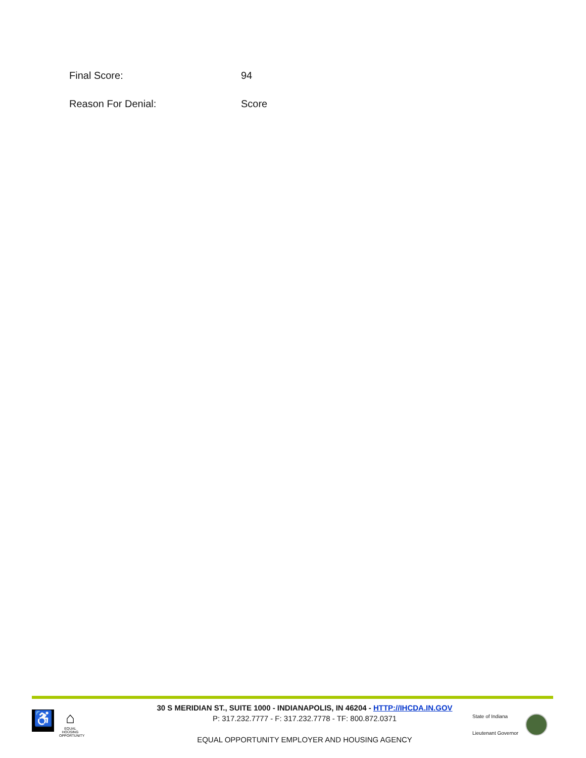Final Score: 94
Reason For Denial: Score
♿ ⌂
EQUAL HOUSING OPPORTUNITY
30 S MERIDIAN ST., SUITE 1000 - INDIANAPOLIS, IN 46204 - HTTP://IHCDA.IN.GOV
P: 317.232.7777 - F: 317.232.7778 - TF: 800.872.0371
EQUAL OPPORTUNITY EMPLOYER AND HOUSING AGENCY
State of Indiana
Lieutenant Governor